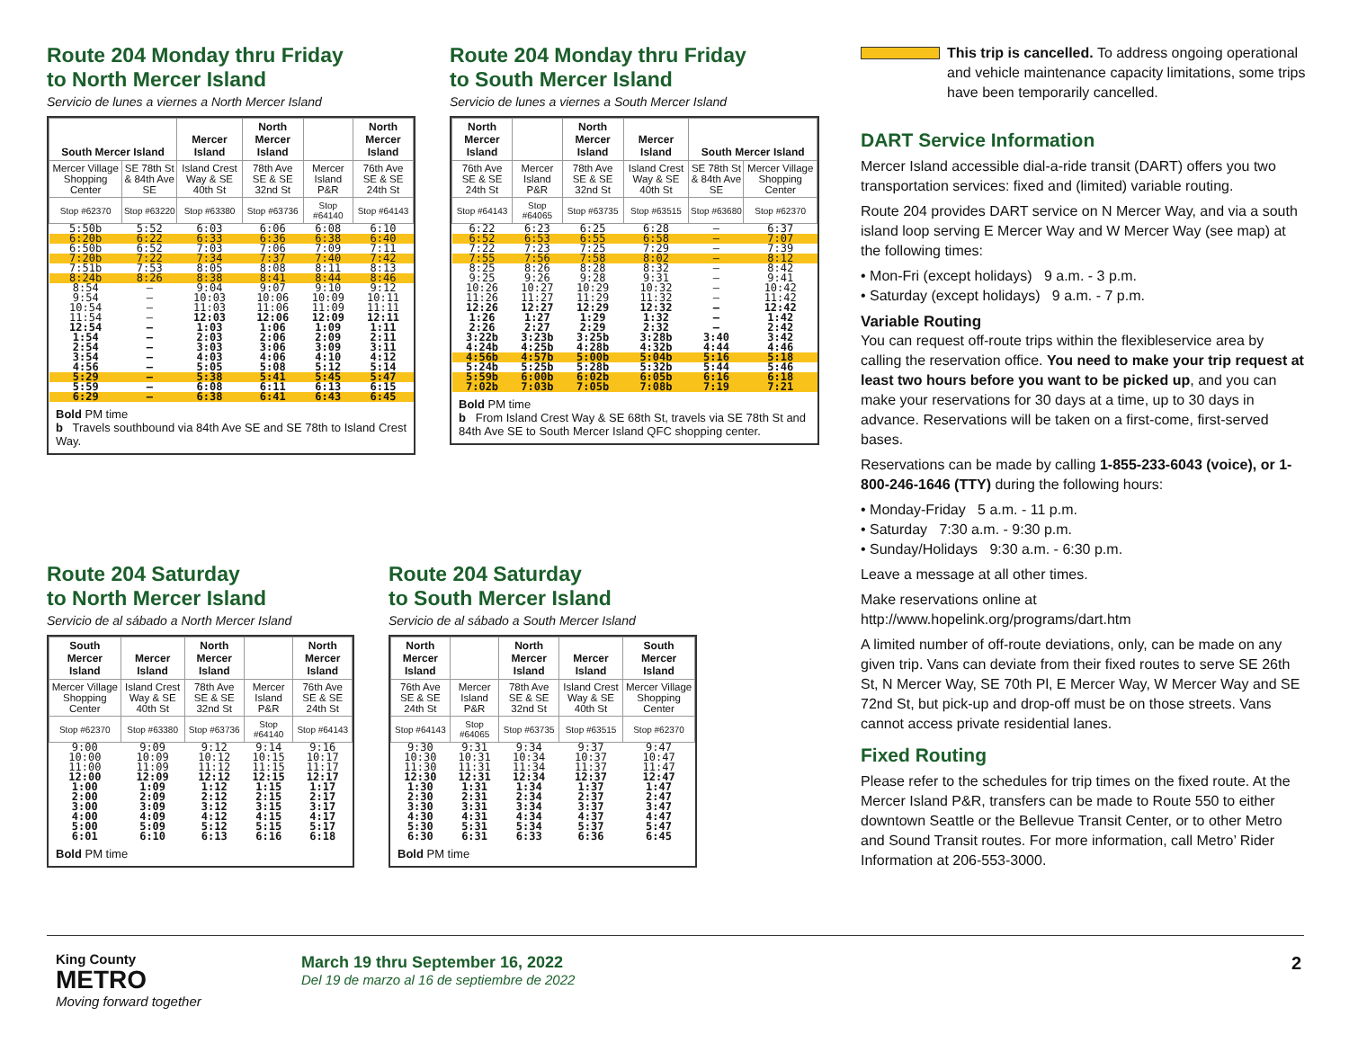Route 204 Monday thru Friday
to North Mercer Island
Servicio de lunes a viernes a North Mercer Island
| South Mercer Island | | Mercer Island | North Mercer Island | | North Mercer Island |
| --- | --- | --- | --- | --- | --- |
| Mercer Village Shopping Center | SE 78th St & 84th Ave SE | Island Crest Way & SE 40th St | 78th Ave SE & SE 32nd St | Mercer Island P&R | 76th Ave SE & SE 24th St |
| Stop #62370 | Stop #63220 | Stop #63380 | Stop #63736 | Stop #64140 | Stop #64143 |
| 5:50b | 5:52 | 6:03 | 6:06 | 6:08 | 6:10 |
| 6:20b | 6:22 | 6:33 | 6:36 | 6:38 | 6:40 |
| 6:50b | 6:52 | 7:03 | 7:06 | 7:09 | 7:11 |
| 7:20b | 7:22 | 7:34 | 7:37 | 7:40 | 7:42 |
| 7:51b | 7:53 | 8:05 | 8:08 | 8:11 | 8:13 |
| 8:24b | 8:26 | 8:38 | 8:41 | 8:44 | 8:46 |
| 8:54 | – | 9:04 | 9:07 | 9:10 | 9:12 |
| 9:54 | – | 10:03 | 10:06 | 10:09 | 10:11 |
| 10:54 | – | 11:03 | 11:06 | 11:09 | 11:11 |
| 11:54 | – | 12:03 | 12:06 | 12:09 | 12:11 |
| 12:54 | – | 1:03 | 1:06 | 1:09 | 1:11 |
| 1:54 | – | 2:03 | 2:06 | 2:09 | 2:11 |
| 2:54 | – | 3:03 | 3:06 | 3:09 | 3:11 |
| 3:54 | – | 4:03 | 4:06 | 4:10 | 4:12 |
| 4:56 | – | 5:05 | 5:08 | 5:12 | 5:14 |
| 5:29 | – | 5:38 | 5:41 | 5:45 | 5:47 |
| 5:59 | – | 6:08 | 6:11 | 6:13 | 6:15 |
| 6:29 | – | 6:38 | 6:41 | 6:43 | 6:45 |
Bold PM time
b Travels southbound via 84th Ave SE and SE 78th to Island Crest Way.
Route 204 Monday thru Friday
to South Mercer Island
Servicio de lunes a viernes a South Mercer Island
| North Mercer Island | | North Mercer Island | Mercer Island | South Mercer Island | |
| --- | --- | --- | --- | --- | --- |
| 76th Ave SE & SE 24th St | Mercer Island P&R | 78th Ave SE & SE 32nd St | Island Crest Way & SE 40th St | SE 78th St & 84th Ave SE | Mercer Village Shopping Center |
| Stop #64143 | Stop #64065 | Stop #63735 | Stop #63515 | Stop #63680 | Stop #62370 |
| 6:22 | 6:23 | 6:25 | 6:28 | – | 6:37 |
| 6:52 | 6:53 | 6:55 | 6:58 | – | 7:07 |
| 7:22 | 7:23 | 7:25 | 7:29 | – | 7:39 |
| 7:55 | 7:56 | 7:58 | 8:02 | – | 8:12 |
| 8:25 | 8:26 | 8:28 | 8:32 | – | 8:42 |
| 9:25 | 9:26 | 9:28 | 9:31 | – | 9:41 |
| 10:26 | 10:27 | 10:29 | 10:32 | – | 10:42 |
| 11:26 | 11:27 | 11:29 | 11:32 | – | 11:42 |
| 12:26 | 12:27 | 12:29 | 12:32 | – | 12:42 |
| 1:26 | 1:27 | 1:29 | 1:32 | – | 1:42 |
| 2:26 | 2:27 | 2:29 | 2:32 | – | 2:42 |
| 3:22b | 3:23b | 3:25b | 3:28b | 3:40 | 3:42 |
| 4:24b | 4:25b | 4:28b | 4:32b | 4:44 | 4:46 |
| 4:56b | 4:57b | 5:00b | 5:04b | 5:16 | 5:18 |
| 5:24b | 5:25b | 5:28b | 5:32b | 5:44 | 5:46 |
| 5:59b | 6:00b | 6:02b | 6:05b | 6:16 | 6:18 |
| 7:02b | 7:03b | 7:05b | 7:08b | 7:19 | 7:21 |
Bold PM time
b From Island Crest Way & SE 68th St, travels via SE 78th St and 84th Ave SE to South Mercer Island QFC shopping center.
Route 204 Saturday
to North Mercer Island
Servicio de al sábado a North Mercer Island
| South Mercer Island | Mercer Island | North Mercer Island | | North Mercer Island |
| --- | --- | --- | --- | --- |
| Mercer Village Shopping Center | Island Crest Way & SE 40th St | 78th Ave SE & SE 32nd St | Mercer Island P&R | 76th Ave SE & SE 24th St |
| Stop #62370 | Stop #63380 | Stop #63736 | Stop #64140 | Stop #64143 |
| 9:00 | 9:09 | 9:12 | 9:14 | 9:16 |
| 10:00 | 10:09 | 10:12 | 10:15 | 10:17 |
| 11:00 | 11:09 | 11:12 | 11:15 | 11:17 |
| 12:00 | 12:09 | 12:12 | 12:15 | 12:17 |
| 1:00 | 1:09 | 1:12 | 1:15 | 1:17 |
| 2:00 | 2:09 | 2:12 | 2:15 | 2:17 |
| 3:00 | 3:09 | 3:12 | 3:15 | 3:17 |
| 4:00 | 4:09 | 4:12 | 4:15 | 4:17 |
| 5:00 | 5:09 | 5:12 | 5:15 | 5:17 |
| 6:01 | 6:10 | 6:13 | 6:16 | 6:18 |
Bold PM time
Route 204 Saturday
to South Mercer Island
Servicio de al sábado a South Mercer Island
| North Mercer Island | | North Mercer Island | Mercer Island | South Mercer Island |
| --- | --- | --- | --- | --- |
| 76th Ave SE & SE 24th St | Mercer Island P&R | 78th Ave SE & SE 32nd St | Island Crest Way & SE 40th St | Mercer Village Shopping Center |
| Stop #64143 | Stop #64065 | Stop #63735 | Stop #63515 | Stop #62370 |
| 9:30 | 9:31 | 9:34 | 9:37 | 9:47 |
| 10:30 | 10:31 | 10:34 | 10:37 | 10:47 |
| 11:30 | 11:31 | 11:34 | 11:37 | 11:47 |
| 12:30 | 12:31 | 12:34 | 12:37 | 12:47 |
| 1:30 | 1:31 | 1:34 | 1:37 | 1:47 |
| 2:30 | 2:31 | 2:34 | 2:37 | 2:47 |
| 3:30 | 3:31 | 3:34 | 3:37 | 3:47 |
| 4:30 | 4:31 | 4:34 | 4:37 | 4:47 |
| 5:30 | 5:31 | 5:34 | 5:37 | 5:47 |
| 6:30 | 6:31 | 6:33 | 6:36 | 6:45 |
Bold PM time
This trip is cancelled. To address ongoing operational and vehicle maintenance capacity limitations, some trips have been temporarily cancelled.
DART Service Information
Mercer Island accessible dial-a-ride transit (DART) offers you two transportation services: fixed and (limited) variable routing.
Route 204 provides DART service on N Mercer Way, and via a south island loop serving E Mercer Way and W Mercer Way (see map) at the following times:
• Mon-Fri (except holidays) 9 a.m. - 3 p.m.
• Saturday (except holidays) 9 a.m. - 7 p.m.
Variable Routing
You can request off-route trips within the flexibleservice area by calling the reservation office. You need to make your trip request at least two hours before you want to be picked up, and you can make your reservations for 30 days at a time, up to 30 days in advance. Reservations will be taken on a first-come, first-served bases.
Reservations can be made by calling 1-855-233-6043 (voice), or 1-800-246-1646 (TTY) during the following hours:
• Monday-Friday 5 a.m. - 11 p.m.
• Saturday 7:30 a.m. - 9:30 p.m.
• Sunday/Holidays 9:30 a.m. - 6:30 p.m.
Leave a message at all other times.
Make reservations online at
http://www.hopelink.org/programs/dart.htm
A limited number of off-route deviations, only, can be made on any given trip. Vans can deviate from their fixed routes to serve SE 26th St, N Mercer Way, SE 70th Pl, E Mercer Way, W Mercer Way and SE 72nd St, but pick-up and drop-off must be on those streets. Vans cannot access private residential lanes.
Fixed Routing
Please refer to the schedules for trip times on the fixed route. At the Mercer Island P&R, transfers can be made to Route 550 to either downtown Seattle or the Bellevue Transit Center, or to other Metro and Sound Transit routes. For more information, call Metro’ Rider Information at 206-553-3000.
King County
METRO
Moving forward together
March 19 thru September 16, 2022
Del 19 de marzo al 16 de septiembre de 2022
2